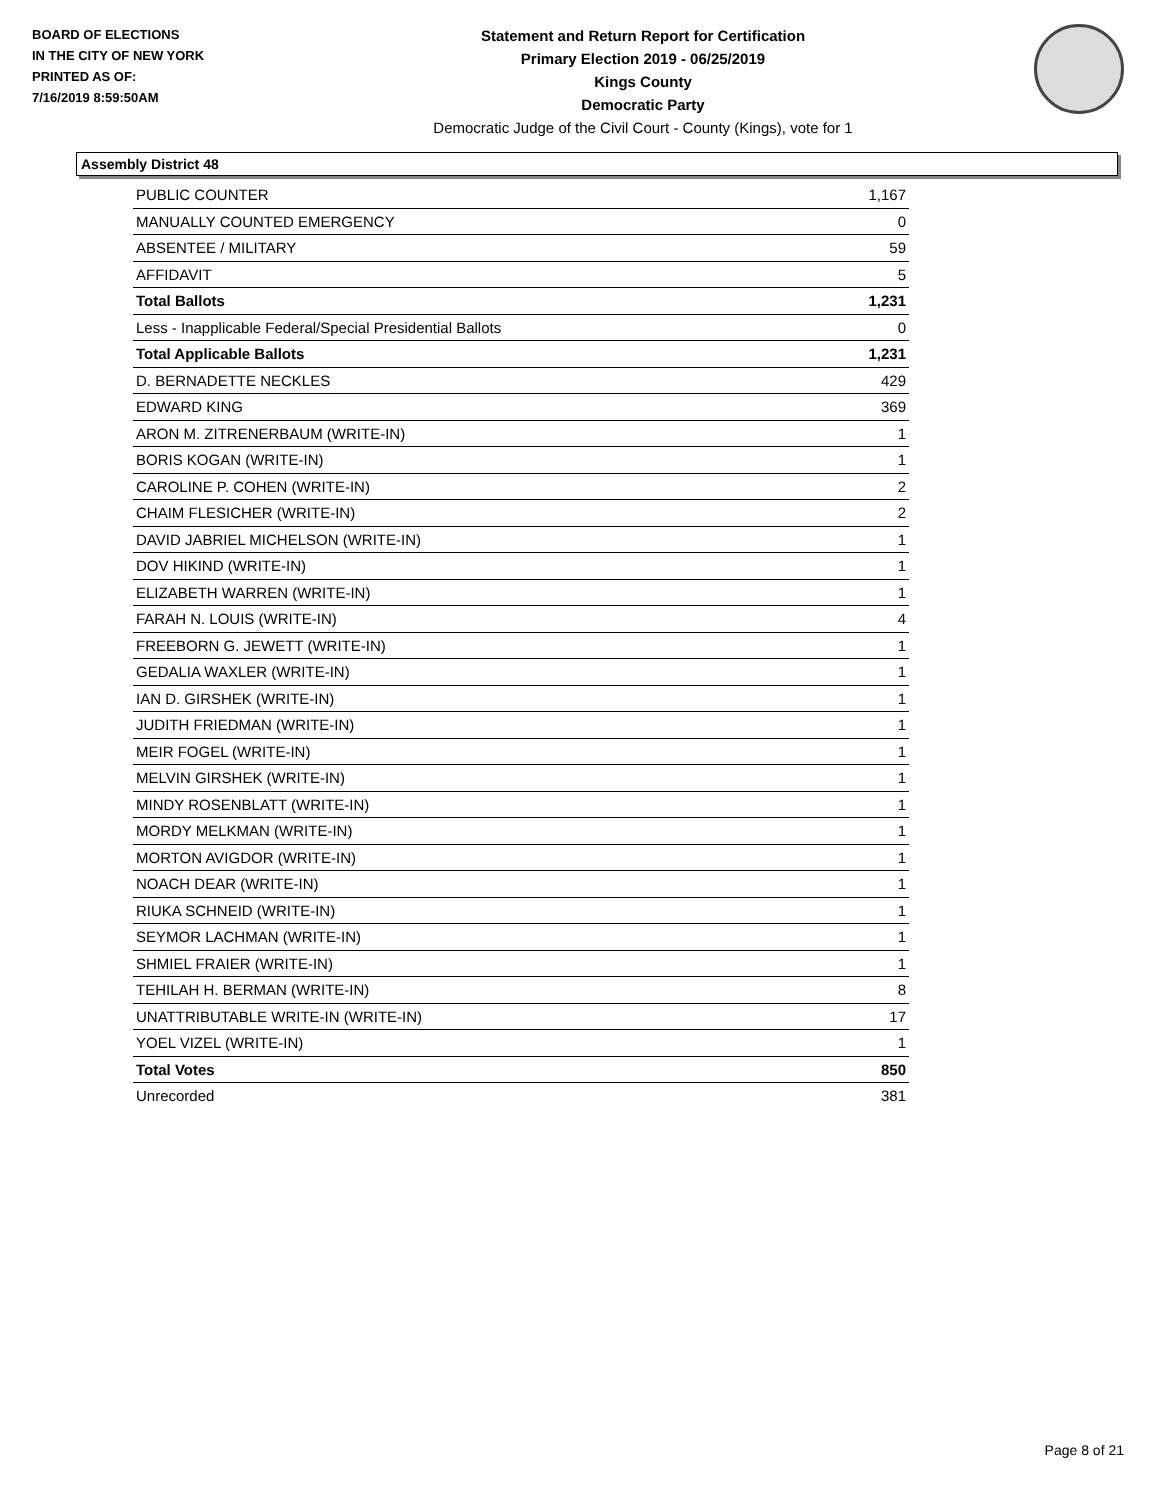BOARD OF ELECTIONS
IN THE CITY OF NEW YORK
PRINTED AS OF:
7/16/2019 8:59:50AM
Statement and Return Report for Certification
Primary Election 2019 - 06/25/2019
Kings County
Democratic Party
Democratic Judge of the Civil Court - County (Kings), vote for 1
Assembly District 48
| PUBLIC COUNTER | 1,167 |
| MANUALLY COUNTED EMERGENCY | 0 |
| ABSENTEE / MILITARY | 59 |
| AFFIDAVIT | 5 |
| Total Ballots | 1,231 |
| Less - Inapplicable Federal/Special Presidential Ballots | 0 |
| Total Applicable Ballots | 1,231 |
| D. BERNADETTE NECKLES | 429 |
| EDWARD KING | 369 |
| ARON M. ZITRENERBAUM (WRITE-IN) | 1 |
| BORIS KOGAN (WRITE-IN) | 1 |
| CAROLINE P. COHEN (WRITE-IN) | 2 |
| CHAIM FLESICHER (WRITE-IN) | 2 |
| DAVID JABRIEL MICHELSON (WRITE-IN) | 1 |
| DOV HIKIND (WRITE-IN) | 1 |
| ELIZABETH WARREN (WRITE-IN) | 1 |
| FARAH N. LOUIS (WRITE-IN) | 4 |
| FREEBORN G. JEWETT (WRITE-IN) | 1 |
| GEDALIA WAXLER (WRITE-IN) | 1 |
| IAN D. GIRSHEK (WRITE-IN) | 1 |
| JUDITH FRIEDMAN (WRITE-IN) | 1 |
| MEIR FOGEL (WRITE-IN) | 1 |
| MELVIN GIRSHEK (WRITE-IN) | 1 |
| MINDY ROSENBLATT (WRITE-IN) | 1 |
| MORDY MELKMAN (WRITE-IN) | 1 |
| MORTON AVIGDOR (WRITE-IN) | 1 |
| NOACH DEAR (WRITE-IN) | 1 |
| RIUKA SCHNEID (WRITE-IN) | 1 |
| SEYMOR LACHMAN (WRITE-IN) | 1 |
| SHMIEL FRAIER (WRITE-IN) | 1 |
| TEHILAH H. BERMAN (WRITE-IN) | 8 |
| UNATTRIBUTABLE WRITE-IN (WRITE-IN) | 17 |
| YOEL VIZEL (WRITE-IN) | 1 |
| Total Votes | 850 |
| Unrecorded | 381 |
Page 8 of 21